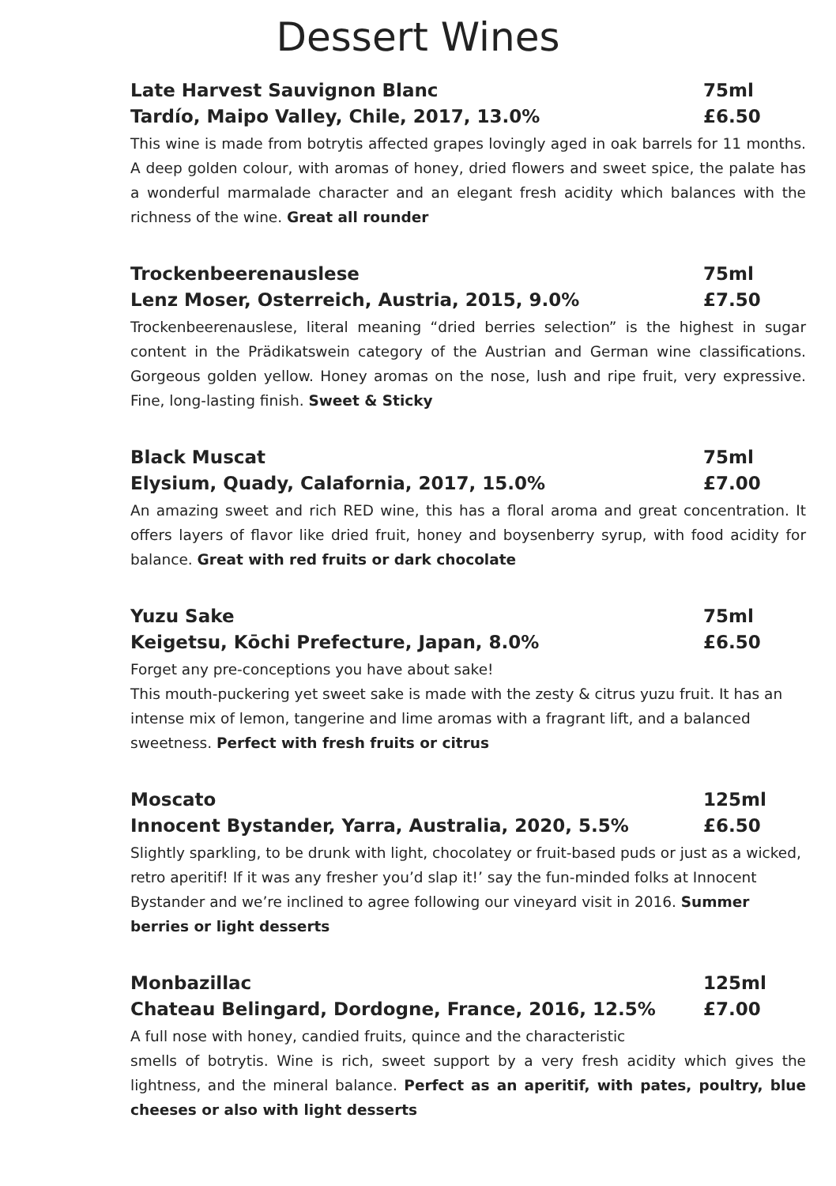Dessert Wines
Late Harvest Sauvignon Blanc 75ml
Tardío, Maipo Valley, Chile, 2017, 13.0% £6.50
This wine is made from botrytis affected grapes lovingly aged in oak barrels for 11 months. A deep golden colour, with aromas of honey, dried flowers and sweet spice, the palate has a wonderful marmalade character and an elegant fresh acidity which balances with the richness of the wine. Great all rounder
Trockenbeerenauslese 75ml
Lenz Moser, Osterreich, Austria, 2015, 9.0% £7.50
Trockenbeerenauslese, literal meaning “dried berries selection” is the highest in sugar content in the Prädikatswein category of the Austrian and German wine classifications. Gorgeous golden yellow. Honey aromas on the nose, lush and ripe fruit, very expressive. Fine, long-lasting finish. Sweet & Sticky
Black Muscat 75ml
Elysium, Quady, Calafornia, 2017, 15.0% £7.00
An amazing sweet and rich RED wine, this has a floral aroma and great concentration. It offers layers of flavor like dried fruit, honey and boysenberry syrup, with food acidity for balance. Great with red fruits or dark chocolate
Yuzu Sake 75ml
Keigetsu, Kōchi Prefecture, Japan, 8.0% £6.50
Forget any pre-conceptions you have about sake!
This mouth-puckering yet sweet sake is made with the zesty & citrus yuzu fruit. It has an intense mix of lemon, tangerine and lime aromas with a fragrant lift, and a balanced sweetness. Perfect with fresh fruits or citrus
Moscato 125ml
Innocent Bystander, Yarra, Australia, 2020, 5.5% £6.50
Slightly sparkling, to be drunk with light, chocolatey or fruit-based puds or just as a wicked, retro aperitif! If it was any fresher you’d slap it!’ say the fun-minded folks at Innocent Bystander and we’re inclined to agree following our vineyard visit in 2016. Summer berries or light desserts
Monbazillac 125ml
Chateau Belingard, Dordogne, France, 2016, 12.5% £7.00
A full nose with honey, candied fruits, quince and the characteristic
smells of botrytis. Wine is rich, sweet support by a very fresh acidity which gives the lightness, and the mineral balance. Perfect as an aperitif, with pates, poultry, blue cheeses or also with light desserts